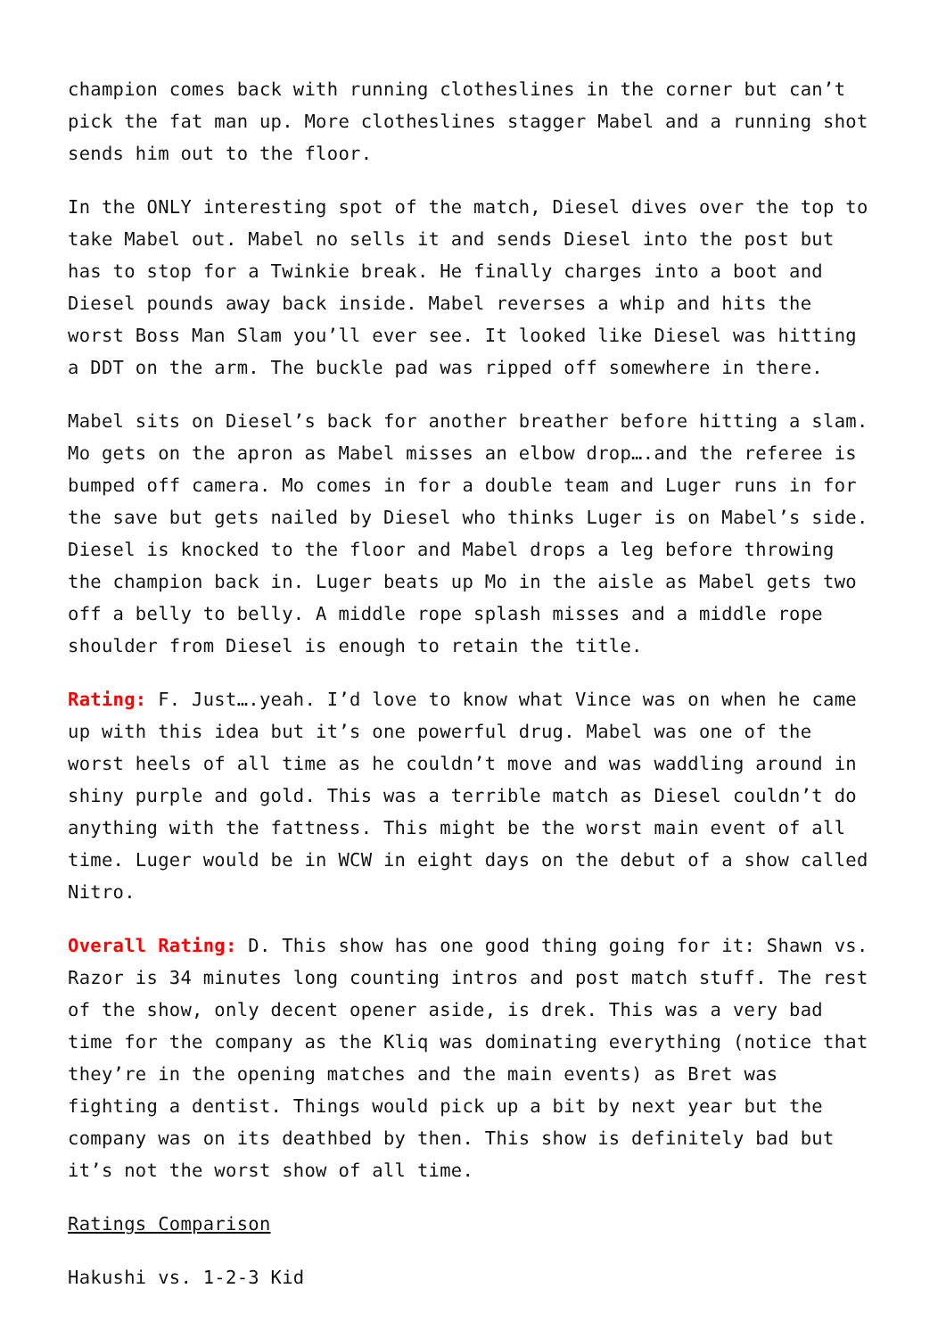champion comes back with running clotheslines in the corner but can’t pick the fat man up. More clotheslines stagger Mabel and a running shot sends him out to the floor.
In the ONLY interesting spot of the match, Diesel dives over the top to take Mabel out. Mabel no sells it and sends Diesel into the post but has to stop for a Twinkie break. He finally charges into a boot and Diesel pounds away back inside. Mabel reverses a whip and hits the worst Boss Man Slam you’ll ever see. It looked like Diesel was hitting a DDT on the arm. The buckle pad was ripped off somewhere in there.
Mabel sits on Diesel’s back for another breather before hitting a slam. Mo gets on the apron as Mabel misses an elbow drop….and the referee is bumped off camera. Mo comes in for a double team and Luger runs in for the save but gets nailed by Diesel who thinks Luger is on Mabel’s side. Diesel is knocked to the floor and Mabel drops a leg before throwing the champion back in. Luger beats up Mo in the aisle as Mabel gets two off a belly to belly. A middle rope splash misses and a middle rope shoulder from Diesel is enough to retain the title.
Rating: F. Just….yeah. I’d love to know what Vince was on when he came up with this idea but it’s one powerful drug. Mabel was one of the worst heels of all time as he couldn’t move and was waddling around in shiny purple and gold. This was a terrible match as Diesel couldn’t do anything with the fattness. This might be the worst main event of all time. Luger would be in WCW in eight days on the debut of a show called Nitro.
Overall Rating: D. This show has one good thing going for it: Shawn vs. Razor is 34 minutes long counting intros and post match stuff. The rest of the show, only decent opener aside, is drek. This was a very bad time for the company as the Kliq was dominating everything (notice that they’re in the opening matches and the main events) as Bret was fighting a dentist. Things would pick up a bit by next year but the company was on its deathbed by then. This show is definitely bad but it’s not the worst show of all time.
Ratings Comparison
Hakushi vs. 1-2-3 Kid